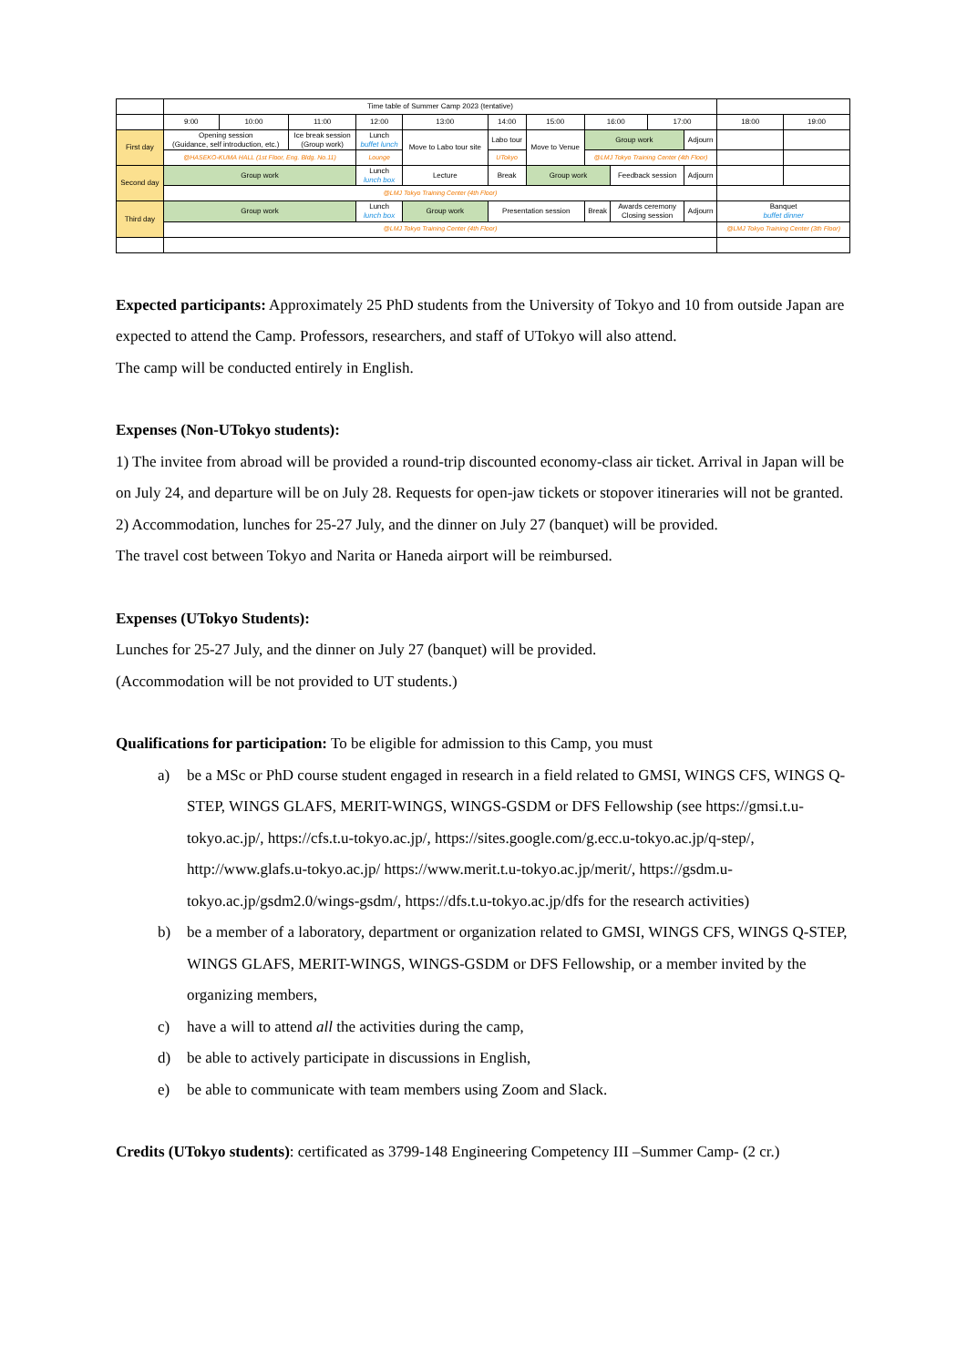| | Time table of Summer Camp 2023 (tentative) | | | | | | | | | | | | | | | |
| | 9:00 | 10:00 | 11:00 | 12:00 | 13:00 | | 14:00 | | 15:00 | | 16:00 | | 17:00 | | 18:00 | 19:00 |
| First day | Opening session (Guidance, self introduction, etc.) | | Ice break session (Group work) | Lunch buffet lunch | Move to Labo tour site | Labo tour | | | Move to Venue | Group work | | | | Adjourn | | |
| | @HASEKO-KUMA HALL (1st Floor, Eng. Bldg. No.11) | | | Lounge | | UTokyo | | | | @LMJ Tokyo Training Center (4th Floor) | | | | | | |
| Second day | Group work | | | Lunch lunch box | Lecture | | | Break | Group work | | | Feedback session | | Adjourn | | |
| | @LMJ Tokyo Training Center (4th Floor) | | | | | | | | | | | | | | | |
| Third day | Group work | | | Lunch lunch box | Group work | | | Presentation session | | | Break | Awards ceremony Closing session | | Adjourn | Banquet buffet dinner | |
| | @LMJ Tokyo Training Center (4th Floor) | | | | | | | | | | | | | | @LMJ Tokyo Training Center (3th Floor) | |
Expected participants: Approximately 25 PhD students from the University of Tokyo and 10 from outside Japan are expected to attend the Camp. Professors, researchers, and staff of UTokyo will also attend.
The camp will be conducted entirely in English.
Expenses (Non-UTokyo students):
1) The invitee from abroad will be provided a round-trip discounted economy-class air ticket. Arrival in Japan will be on July 24, and departure will be on July 28. Requests for open-jaw tickets or stopover itineraries will not be granted.
2) Accommodation, lunches for 25-27 July, and the dinner on July 27 (banquet) will be provided.
The travel cost between Tokyo and Narita or Haneda airport will be reimbursed.
Expenses (UTokyo Students):
Lunches for 25-27 July, and the dinner on July 27 (banquet) will be provided.
(Accommodation will be not provided to UT students.)
Qualifications for participation: To be eligible for admission to this Camp, you must
a) be a MSc or PhD course student engaged in research in a field related to GMSI, WINGS CFS, WINGS Q-STEP, WINGS GLAFS, MERIT-WINGS, WINGS-GSDM or DFS Fellowship (see https://gmsi.t.u-tokyo.ac.jp/, https://cfs.t.u-tokyo.ac.jp/, https://sites.google.com/g.ecc.u-tokyo.ac.jp/q-step/, http://www.glafs.u-tokyo.ac.jp/ https://www.merit.t.u-tokyo.ac.jp/merit/, https://gsdm.u-tokyo.ac.jp/gsdm2.0/wings-gsdm/, https://dfs.t.u-tokyo.ac.jp/dfs for the research activities)
b) be a member of a laboratory, department or organization related to GMSI, WINGS CFS, WINGS Q-STEP, WINGS GLAFS, MERIT-WINGS, WINGS-GSDM or DFS Fellowship, or a member invited by the organizing members,
c) have a will to attend all the activities during the camp,
d) be able to actively participate in discussions in English,
e) be able to communicate with team members using Zoom and Slack.
Credits (UTokyo students): certificated as 3799-148 Engineering Competency III –Summer Camp- (2 cr.)